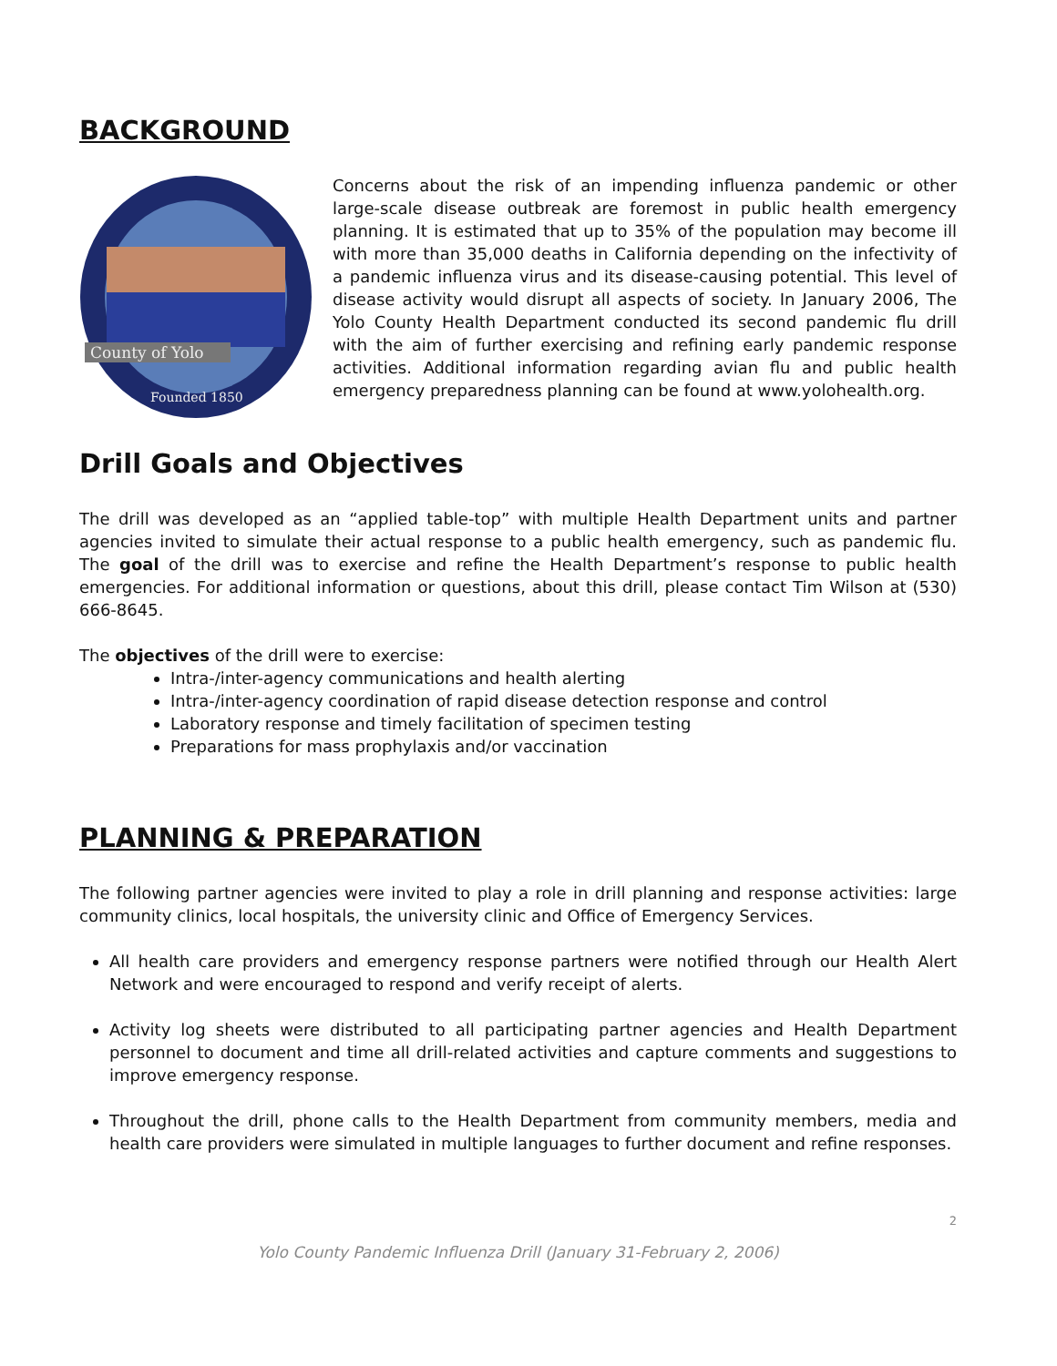BACKGROUND
County of Yolo
Founded 1850
Concerns about the risk of an impending influenza pandemic or other large-scale disease outbreak are foremost in public health emergency planning. It is estimated that up to 35% of the population may become ill with more than 35,000 deaths in California depending on the infectivity of a pandemic influenza virus and its disease-causing potential. This level of disease activity would disrupt all aspects of society. In January 2006, The Yolo County Health Department conducted its second pandemic flu drill with the aim of further exercising and refining early pandemic response activities. Additional information regarding avian flu and public health emergency preparedness planning can be found at www.yolohealth.org.
Drill Goals and Objectives
The drill was developed as an “applied table-top” with multiple Health Department units and partner agencies invited to simulate their actual response to a public health emergency, such as pandemic flu. The goal of the drill was to exercise and refine the Health Department’s response to public health emergencies. For additional information or questions, about this drill, please contact Tim Wilson at (530) 666-8645.
The objectives of the drill were to exercise:
Intra-/inter-agency communications and health alerting
Intra-/inter-agency coordination of rapid disease detection response and control
Laboratory response and timely facilitation of specimen testing
Preparations for mass prophylaxis and/or vaccination
PLANNING & PREPARATION
The following partner agencies were invited to play a role in drill planning and response activities: large community clinics, local hospitals, the university clinic and Office of Emergency Services.
All health care providers and emergency response partners were notified through our Health Alert Network and were encouraged to respond and verify receipt of alerts.
Activity log sheets were distributed to all participating partner agencies and Health Department personnel to document and time all drill-related activities and capture comments and suggestions to improve emergency response.
Throughout the drill, phone calls to the Health Department from community members, media and health care providers were simulated in multiple languages to further document and refine responses.
2
Yolo County Pandemic Influenza Drill (January 31-February 2, 2006)